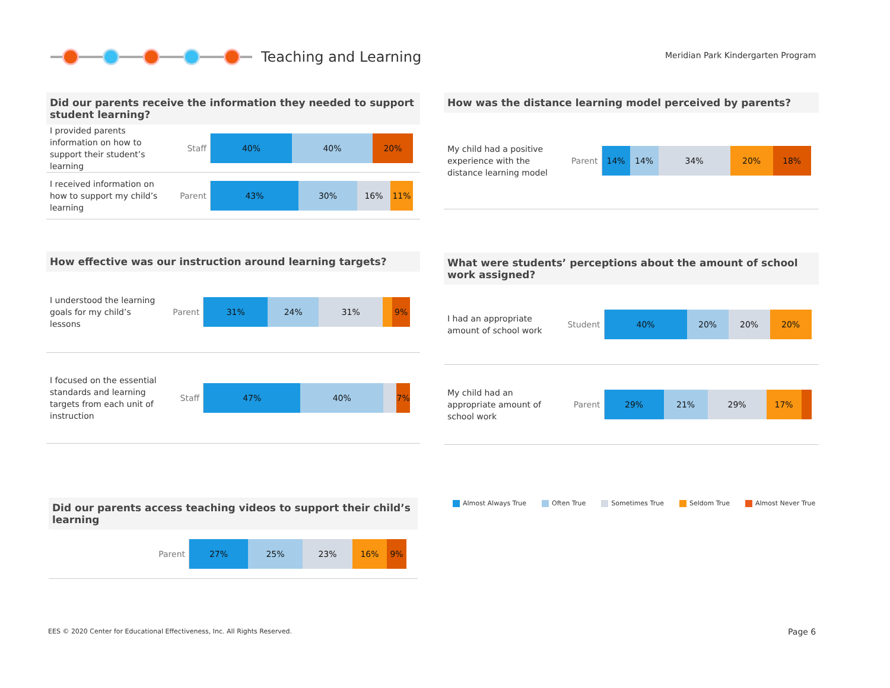Teaching and Learning
Meridian Park Kindergarten Program
Did our parents receive the information they needed to support student learning?
I provided parents information on how to support their student’s learning
Staff
40% 40% 20%
I received information on how to support my child’s learning
Parent
43% 30% 16% 11%
How effective was our instruction around learning targets?
I understood the learning goals for my child’s lessons
Parent
31% 24% 31% 9%
I focused on the essential standards and learning targets from each unit of instruction
Staff
47% 40% 7%
Did our parents access teaching videos to support their child’s learning
Parent
27% 25% 23% 16% 9%
How was the distance learning model perceived by parents?
My child had a positive experience with the distance learning model
Parent
14% 14% 34% 20% 18%
What were students’ perceptions about the amount of school work assigned?
I had an appropriate amount of school work
Student
40% 20% 20% 20%
My child had an appropriate amount of school work
Parent
29% 21% 29% 17%
Almost Always True Often True Sometimes True Seldom True Almost Never True
EES © 2020 Center for Educational Effectiveness, Inc. All Rights Reserved.
Page 6